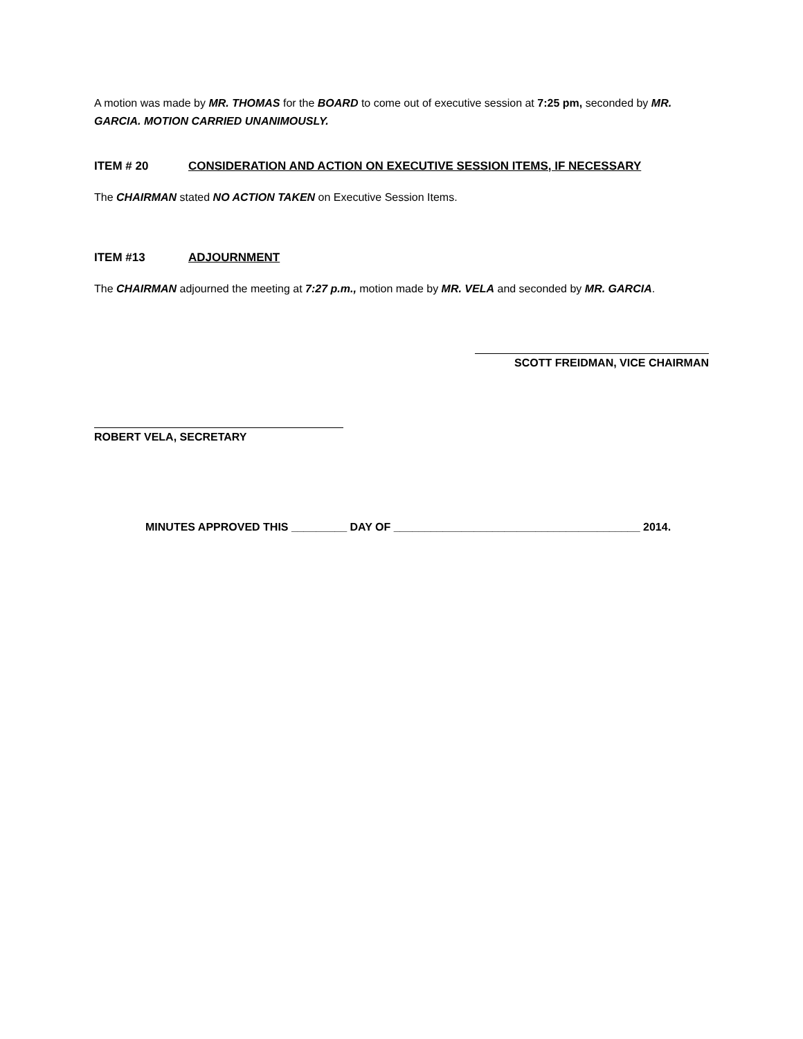A motion was made by MR. THOMAS for the BOARD to come out of executive session at 7:25 pm, seconded by MR. GARCIA. MOTION CARRIED UNANIMOUSLY.
ITEM # 20 CONSIDERATION AND ACTION ON EXECUTIVE SESSION ITEMS, IF NECESSARY
The CHAIRMAN stated NO ACTION TAKEN on Executive Session Items.
ITEM #13 ADJOURNMENT
The CHAIRMAN adjourned the meeting at 7:27 p.m., motion made by MR. VELA and seconded by MR. GARCIA.
SCOTT FREIDMAN, VICE CHAIRMAN
ROBERT VELA, SECRETARY
MINUTES APPROVED THIS _________ DAY OF ________________________________________ 2014.